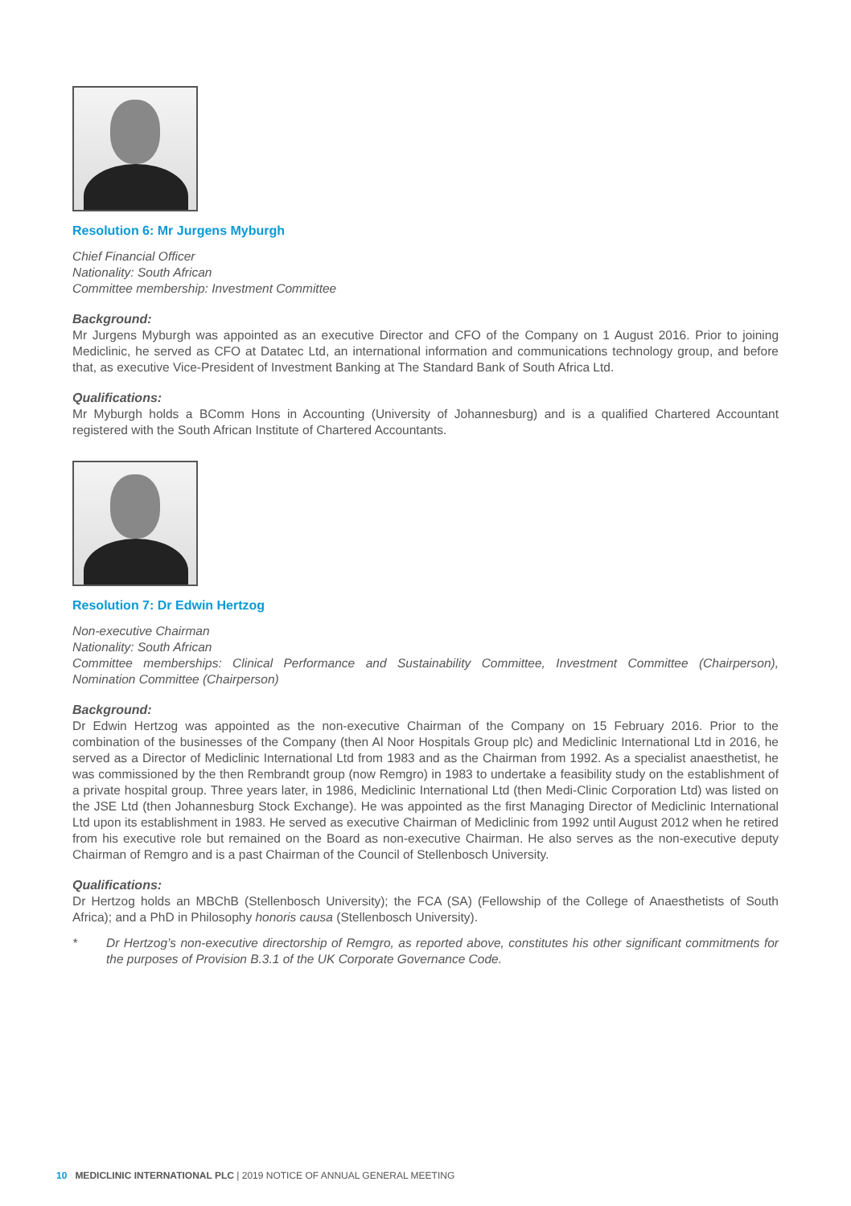Resolution 6: Mr Jurgens Myburgh
Chief Financial Officer
Nationality: South African
Committee membership: Investment Committee
Background:
Mr Jurgens Myburgh was appointed as an executive Director and CFO of the Company on 1 August 2016. Prior to joining Mediclinic, he served as CFO at Datatec Ltd, an international information and communications technology group, and before that, as executive Vice-President of Investment Banking at The Standard Bank of South Africa Ltd.
Qualifications:
Mr Myburgh holds a BComm Hons in Accounting (University of Johannesburg) and is a qualified Chartered Accountant registered with the South African Institute of Chartered Accountants.
Resolution 7: Dr Edwin Hertzog
Non-executive Chairman
Nationality: South African
Committee memberships: Clinical Performance and Sustainability Committee, Investment Committee (Chairperson), Nomination Committee (Chairperson)
Background:
Dr Edwin Hertzog was appointed as the non-executive Chairman of the Company on 15 February 2016. Prior to the combination of the businesses of the Company (then Al Noor Hospitals Group plc) and Mediclinic International Ltd in 2016, he served as a Director of Mediclinic International Ltd from 1983 and as the Chairman from 1992. As a specialist anaesthetist, he was commissioned by the then Rembrandt group (now Remgro) in 1983 to undertake a feasibility study on the establishment of a private hospital group. Three years later, in 1986, Mediclinic International Ltd (then Medi-Clinic Corporation Ltd) was listed on the JSE Ltd (then Johannesburg Stock Exchange). He was appointed as the first Managing Director of Mediclinic International Ltd upon its establishment in 1983. He served as executive Chairman of Mediclinic from 1992 until August 2012 when he retired from his executive role but remained on the Board as non-executive Chairman. He also serves as the non-executive deputy Chairman of Remgro and is a past Chairman of the Council of Stellenbosch University.
Qualifications:
Dr Hertzog holds an MBChB (Stellenbosch University); the FCA (SA) (Fellowship of the College of Anaesthetists of South Africa); and a PhD in Philosophy honoris causa (Stellenbosch University).
* Dr Hertzog’s non-executive directorship of Remgro, as reported above, constitutes his other significant commitments for the purposes of Provision B.3.1 of the UK Corporate Governance Code.
10 MEDICLINIC INTERNATIONAL PLC | 2019 NOTICE OF ANNUAL GENERAL MEETING